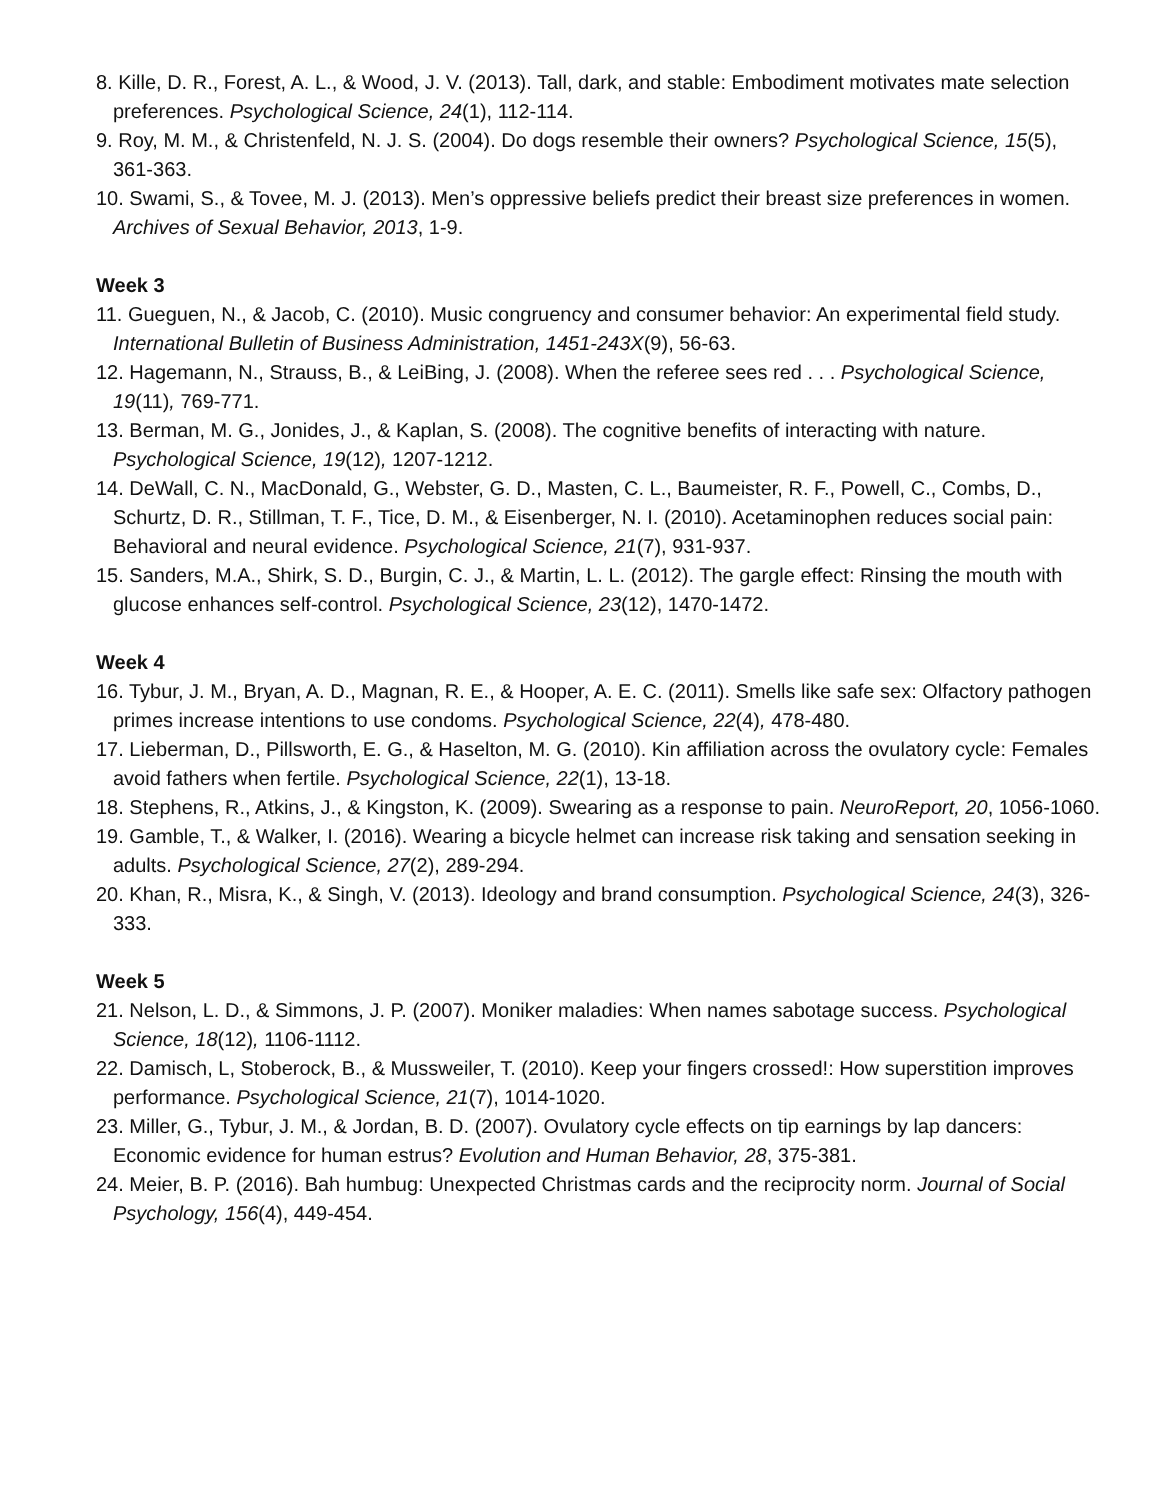8. Kille, D. R., Forest, A. L., & Wood, J. V. (2013). Tall, dark, and stable: Embodiment motivates mate selection preferences. Psychological Science, 24(1), 112-114.
9. Roy, M. M., & Christenfeld, N. J. S. (2004). Do dogs resemble their owners? Psychological Science, 15(5), 361-363.
10. Swami, S., & Tovee, M. J. (2013). Men’s oppressive beliefs predict their breast size preferences in women. Archives of Sexual Behavior, 2013, 1-9.
Week 3
11. Gueguen, N., & Jacob, C. (2010). Music congruency and consumer behavior: An experimental field study. International Bulletin of Business Administration, 1451-243X(9), 56-63.
12. Hagemann, N., Strauss, B., & LeiBing, J. (2008). When the referee sees red . . . Psychological Science, 19(11), 769-771.
13. Berman, M. G., Jonides, J., & Kaplan, S. (2008). The cognitive benefits of interacting with nature. Psychological Science, 19(12), 1207-1212.
14. DeWall, C. N., MacDonald, G., Webster, G. D., Masten, C. L., Baumeister, R. F., Powell, C., Combs, D., Schurtz, D. R., Stillman, T. F., Tice, D. M., & Eisenberger, N. I. (2010). Acetaminophen reduces social pain: Behavioral and neural evidence. Psychological Science, 21(7), 931-937.
15. Sanders, M.A., Shirk, S. D., Burgin, C. J., & Martin, L. L. (2012). The gargle effect: Rinsing the mouth with glucose enhances self-control. Psychological Science, 23(12), 1470-1472.
Week 4
16. Tybur, J. M., Bryan, A. D., Magnan, R. E., & Hooper, A. E. C. (2011). Smells like safe sex: Olfactory pathogen primes increase intentions to use condoms. Psychological Science, 22(4), 478-480.
17. Lieberman, D., Pillsworth, E. G., & Haselton, M. G. (2010). Kin affiliation across the ovulatory cycle: Females avoid fathers when fertile. Psychological Science, 22(1), 13-18.
18. Stephens, R., Atkins, J., & Kingston, K. (2009). Swearing as a response to pain. NeuroReport, 20, 1056-1060.
19. Gamble, T., & Walker, I. (2016). Wearing a bicycle helmet can increase risk taking and sensation seeking in adults. Psychological Science, 27(2), 289-294.
20. Khan, R., Misra, K., & Singh, V. (2013). Ideology and brand consumption. Psychological Science, 24(3), 326-333.
Week 5
21. Nelson, L. D., & Simmons, J. P. (2007). Moniker maladies: When names sabotage success. Psychological Science, 18(12), 1106-1112.
22. Damisch, L, Stoberock, B., & Mussweiler, T. (2010). Keep your fingers crossed!: How superstition improves performance. Psychological Science, 21(7), 1014-1020.
23. Miller, G., Tybur, J. M., & Jordan, B. D. (2007). Ovulatory cycle effects on tip earnings by lap dancers: Economic evidence for human estrus? Evolution and Human Behavior, 28, 375-381.
24. Meier, B. P. (2016). Bah humbug: Unexpected Christmas cards and the reciprocity norm. Journal of Social Psychology, 156(4), 449-454.